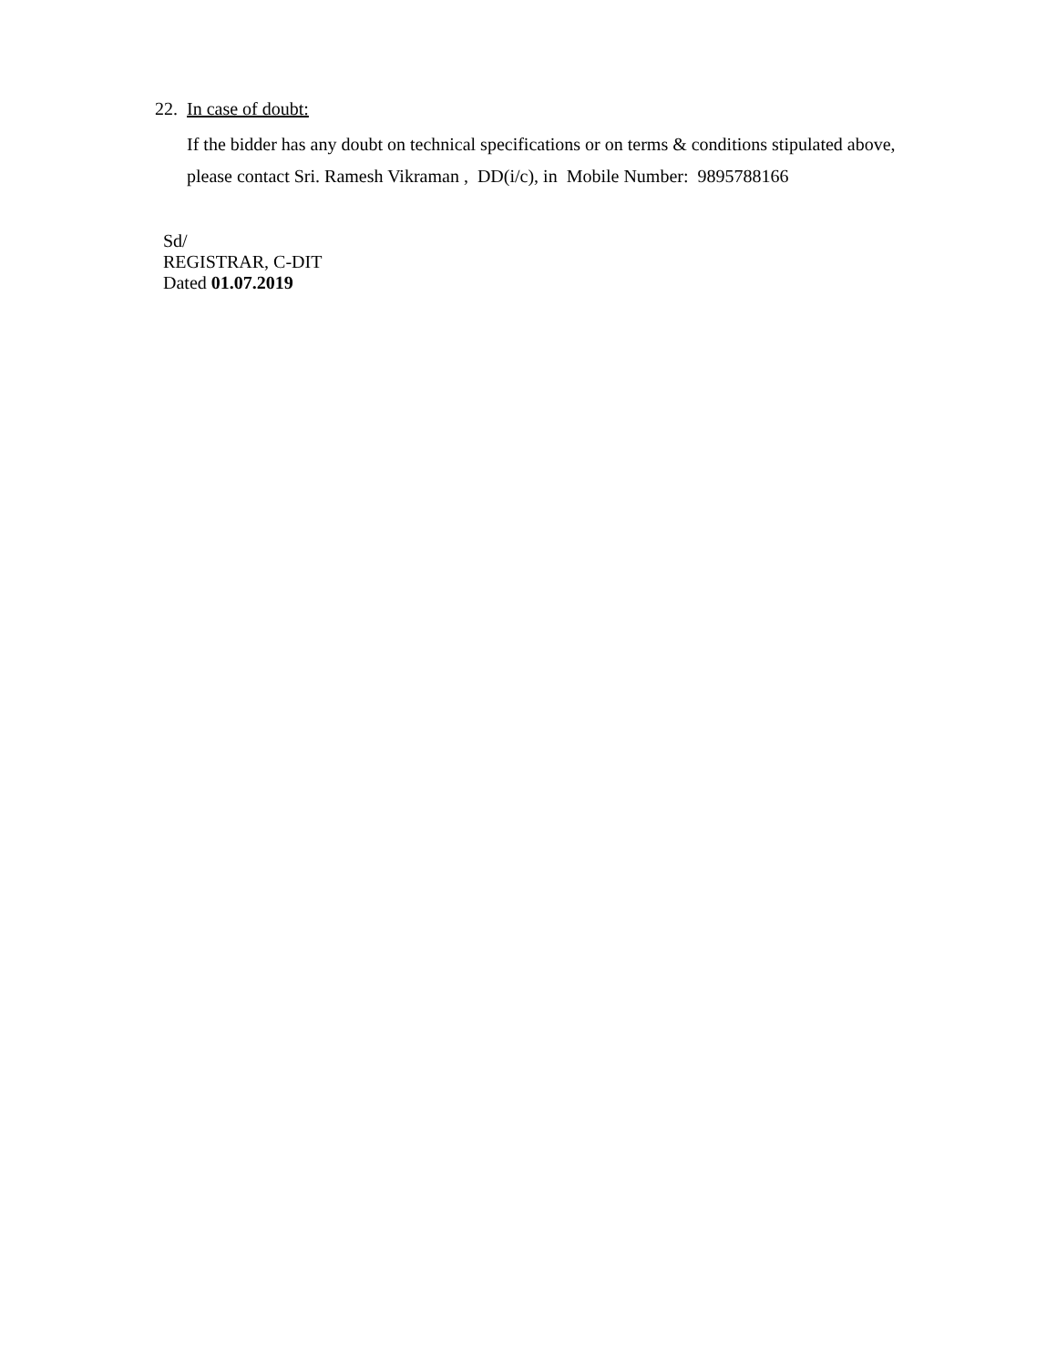22. In case of doubt:
If the bidder has any doubt on technical specifications or on terms & conditions stipulated above,
please contact Sri. Ramesh Vikraman , DD(i/c), in Mobile Number: 9895788166
Sd/
REGISTRAR, C-DIT
Dated 01.07.2019